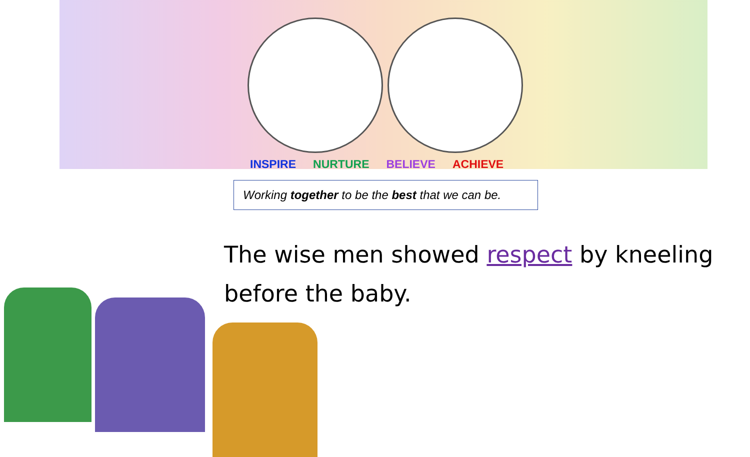INSPIRE NURTURE BELIEVE ACHIEVE
Working together to be the best that we can be.
The wise men showed respect by kneeling before the baby.